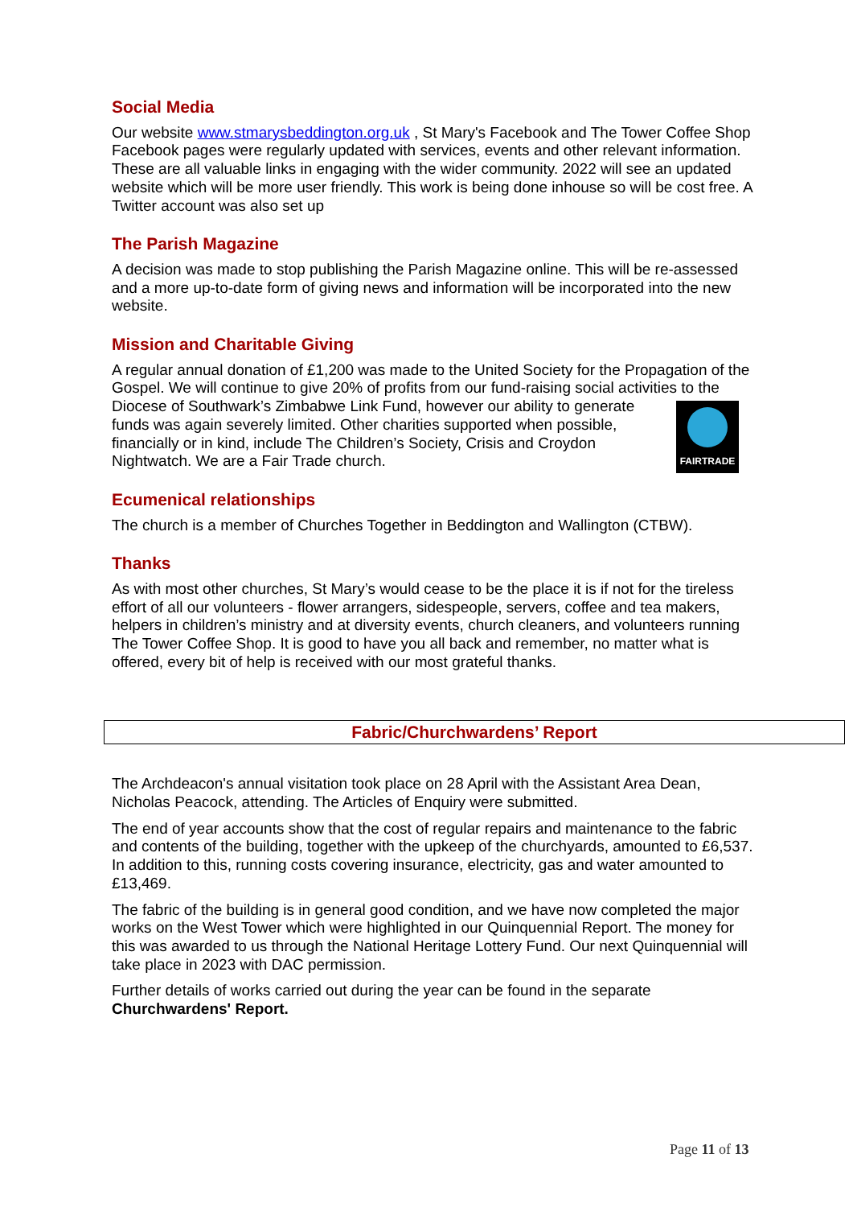Social Media
Our website www.stmarysbeddington.org.uk , St Mary's Facebook and The Tower Coffee Shop Facebook pages were regularly updated with services, events and other relevant information. These are all valuable links in engaging with the wider community. 2022 will see an updated website which will be more user friendly. This work is being done inhouse so will be cost free. A Twitter account was also set up
The Parish Magazine
A decision was made to stop publishing the Parish Magazine online. This will be re-assessed and a more up-to-date form of giving news and information will be incorporated into the new website.
Mission and Charitable Giving
A regular annual donation of £1,200 was made to the United Society for the Propagation of the Gospel. We will continue to give 20% of profits from our fund-raising social activities to FAIRTRADE the Diocese of Southwark’s Zimbabwe Link Fund, however our ability to generate funds was again severely limited. Other charities supported when possible, financially or in kind, include The Children’s Society, Crisis and Croydon Nightwatch. We are a Fair Trade church.
Ecumenical relationships
The church is a member of Churches Together in Beddington and Wallington (CTBW).
Thanks
As with most other churches, St Mary’s would cease to be the place it is if not for the tireless effort of all our volunteers - flower arrangers, sidespeople, servers, coffee and tea makers, helpers in children’s ministry and at diversity events, church cleaners, and volunteers running The Tower Coffee Shop. It is good to have you all back and remember, no matter what is offered, every bit of help is received with our most grateful thanks.
Fabric/Churchwardens’ Report
The Archdeacon's annual visitation took place on 28 April with the Assistant Area Dean, Nicholas Peacock, attending. The Articles of Enquiry were submitted.
The end of year accounts show that the cost of regular repairs and maintenance to the fabric and contents of the building, together with the upkeep of the churchyards, amounted to £6,537. In addition to this, running costs covering insurance, electricity, gas and water amounted to £13,469.
The fabric of the building is in general good condition, and we have now completed the major works on the West Tower which were highlighted in our Quinquennial Report. The money for this was awarded to us through the National Heritage Lottery Fund. Our next Quinquennial will take place in 2023 with DAC permission.
Further details of works carried out during the year can be found in the separate Churchwardens' Report.
Page 11 of 13